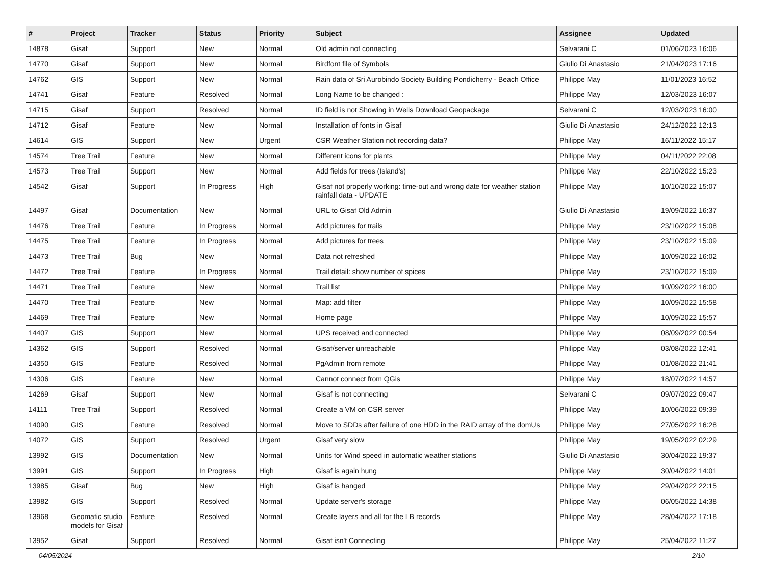| # | Project | Tracker | Status | Priority | Subject | Assignee | Updated |
| --- | --- | --- | --- | --- | --- | --- | --- |
| 14878 | Gisaf | Support | New | Normal | Old admin not connecting | Selvarani C | 01/06/2023 16:06 |
| 14770 | Gisaf | Support | New | Normal | Birdfont file of Symbols | Giulio Di Anastasio | 21/04/2023 17:16 |
| 14762 | GIS | Support | New | Normal | Rain data of Sri Aurobindo Society Building Pondicherry - Beach Office | Philippe May | 11/01/2023 16:52 |
| 14741 | Gisaf | Feature | Resolved | Normal | Long Name to be changed : | Philippe May | 12/03/2023 16:07 |
| 14715 | Gisaf | Support | Resolved | Normal | ID field is not Showing in Wells Download Geopackage | Selvarani C | 12/03/2023 16:00 |
| 14712 | Gisaf | Feature | New | Normal | Installation of fonts in Gisaf | Giulio Di Anastasio | 24/12/2022 12:13 |
| 14614 | GIS | Support | New | Urgent | CSR Weather Station not recording data? | Philippe May | 16/11/2022 15:17 |
| 14574 | Tree Trail | Feature | New | Normal | Different icons for plants | Philippe May | 04/11/2022 22:08 |
| 14573 | Tree Trail | Support | New | Normal | Add fields for trees (Island's) | Philippe May | 22/10/2022 15:23 |
| 14542 | Gisaf | Support | In Progress | High | Gisaf not properly working: time-out and wrong date for weather station rainfall data - UPDATE | Philippe May | 10/10/2022 15:07 |
| 14497 | Gisaf | Documentation | New | Normal | URL to Gisaf Old Admin | Giulio Di Anastasio | 19/09/2022 16:37 |
| 14476 | Tree Trail | Feature | In Progress | Normal | Add pictures for trails | Philippe May | 23/10/2022 15:08 |
| 14475 | Tree Trail | Feature | In Progress | Normal | Add pictures for trees | Philippe May | 23/10/2022 15:09 |
| 14473 | Tree Trail | Bug | New | Normal | Data not refreshed | Philippe May | 10/09/2022 16:02 |
| 14472 | Tree Trail | Feature | In Progress | Normal | Trail detail: show number of spices | Philippe May | 23/10/2022 15:09 |
| 14471 | Tree Trail | Feature | New | Normal | Trail list | Philippe May | 10/09/2022 16:00 |
| 14470 | Tree Trail | Feature | New | Normal | Map: add filter | Philippe May | 10/09/2022 15:58 |
| 14469 | Tree Trail | Feature | New | Normal | Home page | Philippe May | 10/09/2022 15:57 |
| 14407 | GIS | Support | New | Normal | UPS received and connected | Philippe May | 08/09/2022 00:54 |
| 14362 | GIS | Support | Resolved | Normal | Gisaf/server unreachable | Philippe May | 03/08/2022 12:41 |
| 14350 | GIS | Feature | Resolved | Normal | PgAdmin from remote | Philippe May | 01/08/2022 21:41 |
| 14306 | GIS | Feature | New | Normal | Cannot connect from QGis | Philippe May | 18/07/2022 14:57 |
| 14269 | Gisaf | Support | New | Normal | Gisaf is not connecting | Selvarani C | 09/07/2022 09:47 |
| 14111 | Tree Trail | Support | Resolved | Normal | Create a VM on CSR server | Philippe May | 10/06/2022 09:39 |
| 14090 | GIS | Feature | Resolved | Normal | Move to SDDs after failure of one HDD in the RAID array of the domUs | Philippe May | 27/05/2022 16:28 |
| 14072 | GIS | Support | Resolved | Urgent | Gisaf very slow | Philippe May | 19/05/2022 02:29 |
| 13992 | GIS | Documentation | New | Normal | Units for Wind speed in automatic weather stations | Giulio Di Anastasio | 30/04/2022 19:37 |
| 13991 | GIS | Support | In Progress | High | Gisaf is again hung | Philippe May | 30/04/2022 14:01 |
| 13985 | Gisaf | Bug | New | High | Gisaf is hanged | Philippe May | 29/04/2022 22:15 |
| 13982 | GIS | Support | Resolved | Normal | Update server's storage | Philippe May | 06/05/2022 14:38 |
| 13968 | Geomatic studio models for Gisaf | Feature | Resolved | Normal | Create layers and all for the LB records | Philippe May | 28/04/2022 17:18 |
| 13952 | Gisaf | Support | Resolved | Normal | Gisaf isn't Connecting | Philippe May | 25/04/2022 11:27 |
04/05/2024 2/10